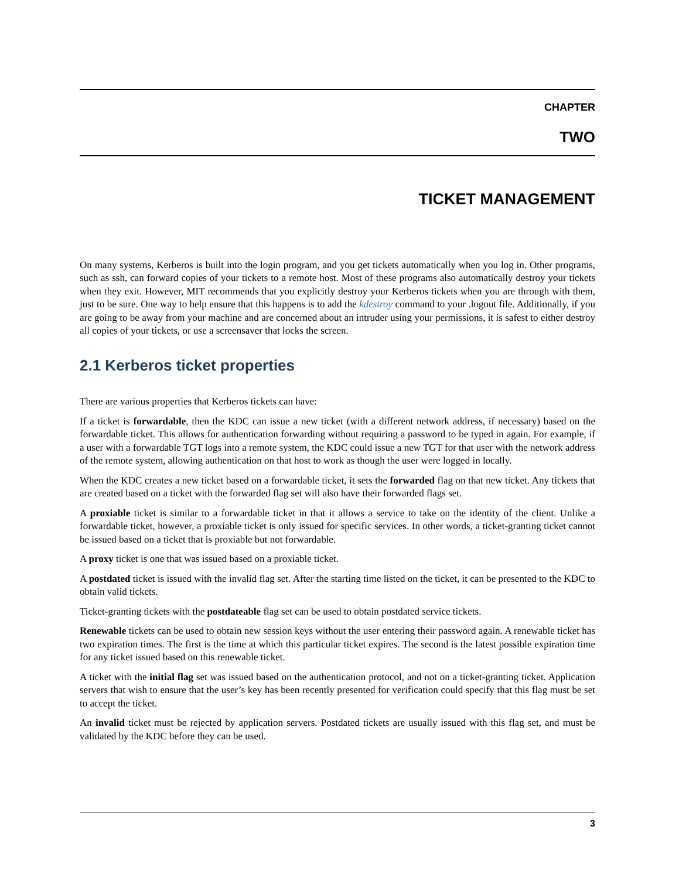CHAPTER
TWO
TICKET MANAGEMENT
On many systems, Kerberos is built into the login program, and you get tickets automatically when you log in. Other programs, such as ssh, can forward copies of your tickets to a remote host. Most of these programs also automatically destroy your tickets when they exit. However, MIT recommends that you explicitly destroy your Kerberos tickets when you are through with them, just to be sure. One way to help ensure that this happens is to add the kdestroy command to your .logout file. Additionally, if you are going to be away from your machine and are concerned about an intruder using your permissions, it is safest to either destroy all copies of your tickets, or use a screensaver that locks the screen.
2.1 Kerberos ticket properties
There are various properties that Kerberos tickets can have:
If a ticket is forwardable, then the KDC can issue a new ticket (with a different network address, if necessary) based on the forwardable ticket. This allows for authentication forwarding without requiring a password to be typed in again. For example, if a user with a forwardable TGT logs into a remote system, the KDC could issue a new TGT for that user with the network address of the remote system, allowing authentication on that host to work as though the user were logged in locally.
When the KDC creates a new ticket based on a forwardable ticket, it sets the forwarded flag on that new ticket. Any tickets that are created based on a ticket with the forwarded flag set will also have their forwarded flags set.
A proxiable ticket is similar to a forwardable ticket in that it allows a service to take on the identity of the client. Unlike a forwardable ticket, however, a proxiable ticket is only issued for specific services. In other words, a ticket-granting ticket cannot be issued based on a ticket that is proxiable but not forwardable.
A proxy ticket is one that was issued based on a proxiable ticket.
A postdated ticket is issued with the invalid flag set. After the starting time listed on the ticket, it can be presented to the KDC to obtain valid tickets.
Ticket-granting tickets with the postdateable flag set can be used to obtain postdated service tickets.
Renewable tickets can be used to obtain new session keys without the user entering their password again. A renewable ticket has two expiration times. The first is the time at which this particular ticket expires. The second is the latest possible expiration time for any ticket issued based on this renewable ticket.
A ticket with the initial flag set was issued based on the authentication protocol, and not on a ticket-granting ticket. Application servers that wish to ensure that the user’s key has been recently presented for verification could specify that this flag must be set to accept the ticket.
An invalid ticket must be rejected by application servers. Postdated tickets are usually issued with this flag set, and must be validated by the KDC before they can be used.
3